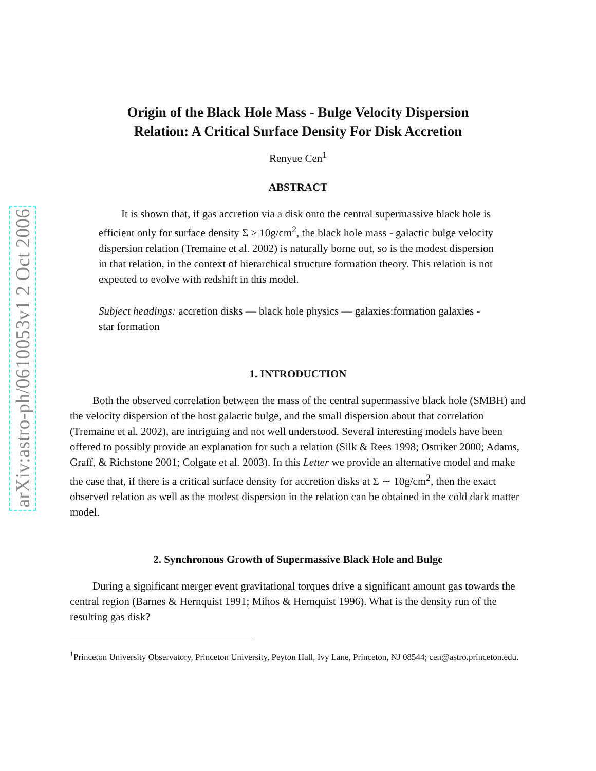arXiv:astro-ph/0610053v1 2 Oct 2006
Origin of the Black Hole Mass - Bulge Velocity Dispersion
Relation: A Critical Surface Density For Disk Accretion
Renyue Cen<sup>1</sup>
ABSTRACT
It is shown that, if gas accretion via a disk onto the central supermassive black hole is efficient only for surface density Σ ≥ 10g/cm<sup>2</sup>, the black hole mass - galactic bulge velocity dispersion relation (Tremaine et al. 2002) is naturally borne out, so is the modest dispersion in that relation, in the context of hierarchical structure formation theory. This relation is not expected to evolve with redshift in this model.
Subject headings: accretion disks — black hole physics — galaxies:formation galaxies - star formation
1. INTRODUCTION
Both the observed correlation between the mass of the central supermassive black hole (SMBH) and the velocity dispersion of the host galactic bulge, and the small dispersion about that correlation (Tremaine et al. 2002), are intriguing and not well understood. Several interesting models have been offered to possibly provide an explanation for such a relation (Silk & Rees 1998; Ostriker 2000; Adams, Graff, & Richstone 2001; Colgate et al. 2003). In this Letter we provide an alternative model and make the case that, if there is a critical surface density for accretion disks at Σ ∼ 10g/cm<sup>2</sup>, then the exact observed relation as well as the modest dispersion in the relation can be obtained in the cold dark matter model.
2. Synchronous Growth of Supermassive Black Hole and Bulge
During a significant merger event gravitational torques drive a significant amount gas towards the central region (Barnes & Hernquist 1991; Mihos & Hernquist 1996). What is the density run of the resulting gas disk?
<sup>1</sup> Princeton University Observatory, Princeton University, Peyton Hall, Ivy Lane, Princeton, NJ 08544; cen@astro.princeton.edu.